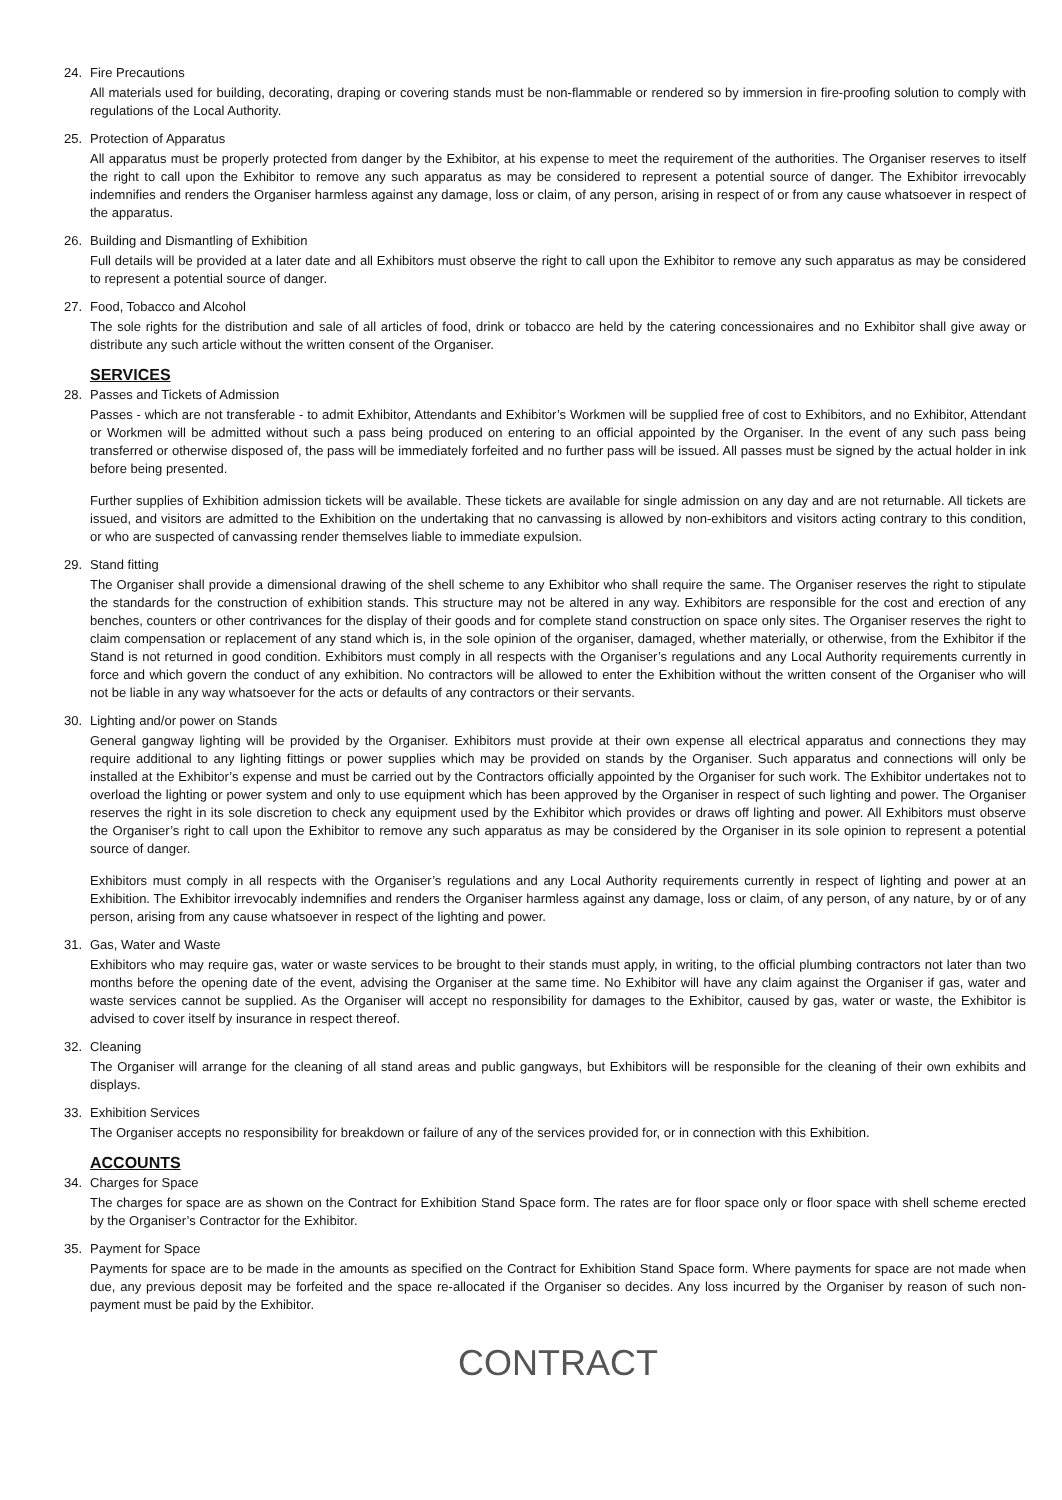24. Fire Precautions
All materials used for building, decorating, draping or covering stands must be non-flammable or rendered so by immersion in fire-proofing solution to comply with regulations of the Local Authority.
25. Protection of Apparatus
All apparatus must be properly protected from danger by the Exhibitor, at his expense to meet the requirement of the authorities. The Organiser reserves to itself the right to call upon the Exhibitor to remove any such apparatus as may be considered to represent a potential source of danger. The Exhibitor irrevocably indemnifies and renders the Organiser harmless against any damage, loss or claim, of any person, arising in respect of or from any cause whatsoever in respect of the apparatus.
26. Building and Dismantling of Exhibition
Full details will be provided at a later date and all Exhibitors must observe the right to call upon the Exhibitor to remove any such apparatus as may be considered to represent a potential source of danger.
27. Food, Tobacco and Alcohol
The sole rights for the distribution and sale of all articles of food, drink or tobacco are held by the catering concessionaires and no Exhibitor shall give away or distribute any such article without the written consent of the Organiser.
SERVICES
28. Passes and Tickets of Admission
Passes - which are not transferable - to admit Exhibitor, Attendants and Exhibitor’s Workmen will be supplied free of cost to Exhibitors, and no Exhibitor, Attendant or Workmen will be admitted without such a pass being produced on entering to an official appointed by the Organiser. In the event of any such pass being transferred or otherwise disposed of, the pass will be immediately forfeited and no further pass will be issued. All passes must be signed by the actual holder in ink before being presented.
Further supplies of Exhibition admission tickets will be available. These tickets are available for single admission on any day and are not returnable. All tickets are issued, and visitors are admitted to the Exhibition on the undertaking that no canvassing is allowed by non-exhibitors and visitors acting contrary to this condition, or who are suspected of canvassing render themselves liable to immediate expulsion.
29. Stand fitting
The Organiser shall provide a dimensional drawing of the shell scheme to any Exhibitor who shall require the same. The Organiser reserves the right to stipulate the standards for the construction of exhibition stands. This structure may not be altered in any way. Exhibitors are responsible for the cost and erection of any benches, counters or other contrivances for the display of their goods and for complete stand construction on space only sites. The Organiser reserves the right to claim compensation or replacement of any stand which is, in the sole opinion of the organiser, damaged, whether materially, or otherwise, from the Exhibitor if the Stand is not returned in good condition. Exhibitors must comply in all respects with the Organiser’s regulations and any Local Authority requirements currently in force and which govern the conduct of any exhibition. No contractors will be allowed to enter the Exhibition without the written consent of the Organiser who will not be liable in any way whatsoever for the acts or defaults of any contractors or their servants.
30. Lighting and/or power on Stands
General gangway lighting will be provided by the Organiser. Exhibitors must provide at their own expense all electrical apparatus and connections they may require additional to any lighting fittings or power supplies which may be provided on stands by the Organiser. Such apparatus and connections will only be installed at the Exhibitor’s expense and must be carried out by the Contractors officially appointed by the Organiser for such work. The Exhibitor undertakes not to overload the lighting or power system and only to use equipment which has been approved by the Organiser in respect of such lighting and power. The Organiser reserves the right in its sole discretion to check any equipment used by the Exhibitor which provides or draws off lighting and power. All Exhibitors must observe the Organiser’s right to call upon the Exhibitor to remove any such apparatus as may be considered by the Organiser in its sole opinion to represent a potential source of danger.
Exhibitors must comply in all respects with the Organiser’s regulations and any Local Authority requirements currently in respect of lighting and power at an Exhibition. The Exhibitor irrevocably indemnifies and renders the Organiser harmless against any damage, loss or claim, of any person, of any nature, by or of any person, arising from any cause whatsoever in respect of the lighting and power.
31. Gas, Water and Waste
Exhibitors who may require gas, water or waste services to be brought to their stands must apply, in writing, to the official plumbing contractors not later than two months before the opening date of the event, advising the Organiser at the same time. No Exhibitor will have any claim against the Organiser if gas, water and waste services cannot be supplied. As the Organiser will accept no responsibility for damages to the Exhibitor, caused by gas, water or waste, the Exhibitor is advised to cover itself by insurance in respect thereof.
32. Cleaning
The Organiser will arrange for the cleaning of all stand areas and public gangways, but Exhibitors will be responsible for the cleaning of their own exhibits and displays.
33. Exhibition Services
The Organiser accepts no responsibility for breakdown or failure of any of the services provided for, or in connection with this Exhibition.
ACCOUNTS
34. Charges for Space
The charges for space are as shown on the Contract for Exhibition Stand Space form. The rates are for floor space only or floor space with shell scheme erected by the Organiser’s Contractor for the Exhibitor.
35. Payment for Space
Payments for space are to be made in the amounts as specified on the Contract for Exhibition Stand Space form. Where payments for space are not made when due, any previous deposit may be forfeited and the space re-allocated if the Organiser so decides. Any loss incurred by the Organiser by reason of such non-payment must be paid by the Exhibitor.
CONTRACT